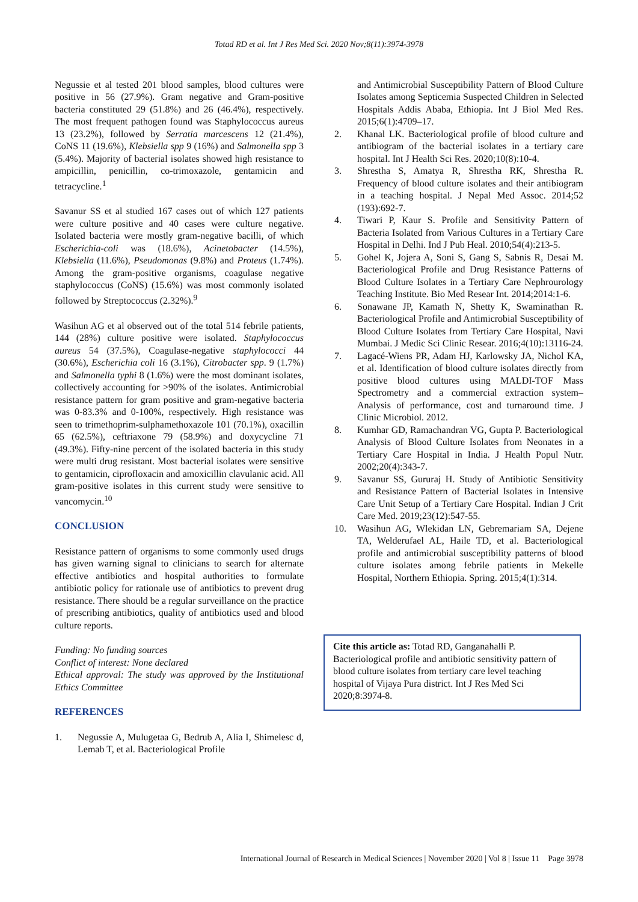Totad RD et al. Int J Res Med Sci. 2020 Nov;8(11):3974-3978
Negussie et al tested 201 blood samples, blood cultures were positive in 56 (27.9%). Gram negative and Gram-positive bacteria constituted 29 (51.8%) and 26 (46.4%), respectively. The most frequent pathogen found was Staphylococcus aureus 13 (23.2%), followed by Serratia marcescens 12 (21.4%), CoNS 11 (19.6%), Klebsiella spp 9 (16%) and Salmonella spp 3 (5.4%). Majority of bacterial isolates showed high resistance to ampicillin, penicillin, co-trimoxazole, gentamicin and tetracycline.<sup>1</sup>
Savanur SS et al studied 167 cases out of which 127 patients were culture positive and 40 cases were culture negative. Isolated bacteria were mostly gram-negative bacilli, of which Escherichia-coli was (18.6%), Acinetobacter (14.5%), Klebsiella (11.6%), Pseudomonas (9.8%) and Proteus (1.74%). Among the gram-positive organisms, coagulase negative staphylococcus (CoNS) (15.6%) was most commonly isolated followed by Streptococcus (2.32%).<sup>9</sup>
Wasihun AG et al observed out of the total 514 febrile patients, 144 (28%) culture positive were isolated. Staphylococcus aureus 54 (37.5%), Coagulase-negative staphylococci 44 (30.6%), Escherichia coli 16 (3.1%), Citrobacter spp. 9 (1.7%) and Salmonella typhi 8 (1.6%) were the most dominant isolates, collectively accounting for >90% of the isolates. Antimicrobial resistance pattern for gram positive and gram-negative bacteria was 0-83.3% and 0-100%, respectively. High resistance was seen to trimethoprim-sulphamethoxazole 101 (70.1%), oxacillin 65 (62.5%), ceftriaxone 79 (58.9%) and doxycycline 71 (49.3%). Fifty-nine percent of the isolated bacteria in this study were multi drug resistant. Most bacterial isolates were sensitive to gentamicin, ciprofloxacin and amoxicillin clavulanic acid. All gram-positive isolates in this current study were sensitive to vancomycin.<sup>10</sup>
CONCLUSION
Resistance pattern of organisms to some commonly used drugs has given warning signal to clinicians to search for alternate effective antibiotics and hospital authorities to formulate antibiotic policy for rationale use of antibiotics to prevent drug resistance. There should be a regular surveillance on the practice of prescribing antibiotics, quality of antibiotics used and blood culture reports.
Funding: No funding sources
Conflict of interest: None declared
Ethical approval: The study was approved by the Institutional Ethics Committee
REFERENCES
1. Negussie A, Mulugetaa G, Bedrub A, Alia I, Shimelesc d, Lemab T, et al. Bacteriological Profile
and Antimicrobial Susceptibility Pattern of Blood Culture Isolates among Septicemia Suspected Children in Selected Hospitals Addis Ababa, Ethiopia. Int J Biol Med Res. 2015;6(1):4709–17.
2. Khanal LK. Bacteriological profile of blood culture and antibiogram of the bacterial isolates in a tertiary care hospital. Int J Health Sci Res. 2020;10(8):10-4.
3. Shrestha S, Amatya R, Shrestha RK, Shrestha R. Frequency of blood culture isolates and their antibiogram in a teaching hospital. J Nepal Med Assoc. 2014;52 (193):692-7.
4. Tiwari P, Kaur S. Profile and Sensitivity Pattern of Bacteria Isolated from Various Cultures in a Tertiary Care Hospital in Delhi. Ind J Pub Heal. 2010;54(4):213-5.
5. Gohel K, Jojera A, Soni S, Gang S, Sabnis R, Desai M. Bacteriological Profile and Drug Resistance Patterns of Blood Culture Isolates in a Tertiary Care Nephrourology Teaching Institute. Bio Med Resear Int. 2014;2014:1-6.
6. Sonawane JP, Kamath N, Shetty K, Swaminathan R. Bacteriological Profile and Antimicrobial Susceptibility of Blood Culture Isolates from Tertiary Care Hospital, Navi Mumbai. J Medic Sci Clinic Resear. 2016;4(10):13116-24.
7. Lagacé-Wiens PR, Adam HJ, Karlowsky JA, Nichol KA, et al. Identification of blood culture isolates directly from positive blood cultures using MALDI-TOF Mass Spectrometry and a commercial extraction system–Analysis of performance, cost and turnaround time. J Clinic Microbiol. 2012.
8. Kumhar GD, Ramachandran VG, Gupta P. Bacteriological Analysis of Blood Culture Isolates from Neonates in a Tertiary Care Hospital in India. J Health Popul Nutr. 2002;20(4):343-7.
9. Savanur SS, Gururaj H. Study of Antibiotic Sensitivity and Resistance Pattern of Bacterial Isolates in Intensive Care Unit Setup of a Tertiary Care Hospital. Indian J Crit Care Med. 2019;23(12):547-55.
10. Wasihun AG, Wlekidan LN, Gebremariam SA, Dejene TA, Welderufael AL, Haile TD, et al. Bacteriological profile and antimicrobial susceptibility patterns of blood culture isolates among febrile patients in Mekelle Hospital, Northern Ethiopia. Spring. 2015;4(1):314.
Cite this article as: Totad RD, Ganganahalli P. Bacteriological profile and antibiotic sensitivity pattern of blood culture isolates from tertiary care level teaching hospital of Vijaya Pura district. Int J Res Med Sci 2020;8:3974-8.
International Journal of Research in Medical Sciences | November 2020 | Vol 8 | Issue 11 Page 3978